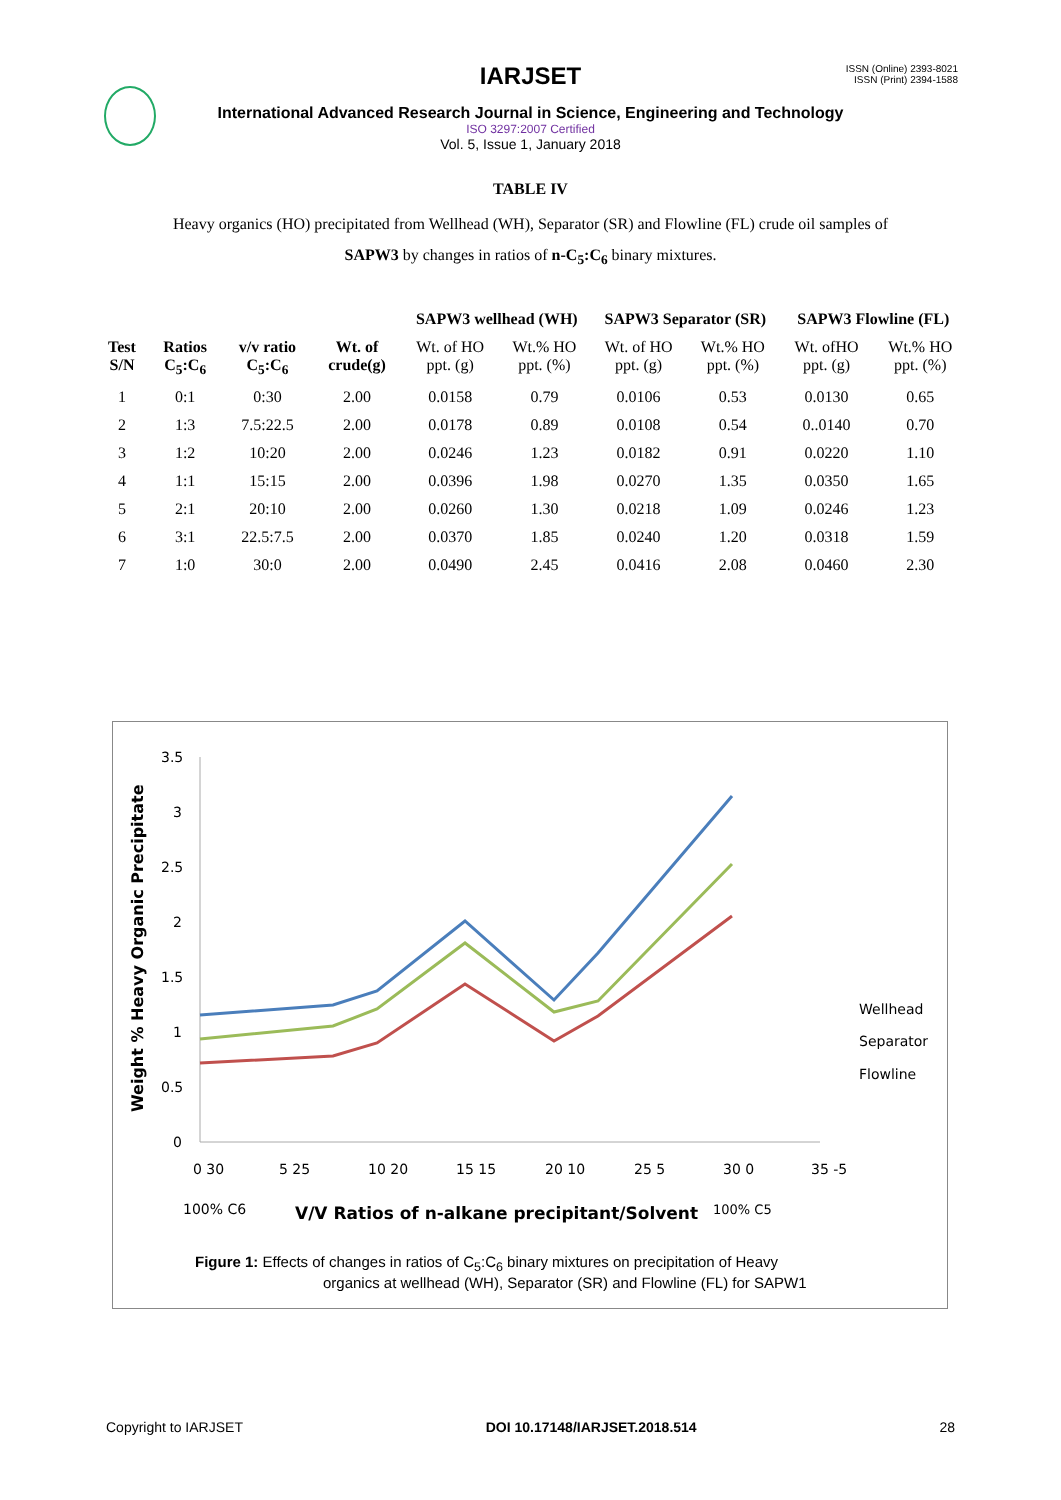ISSN (Online) 2393-8021
ISSN (Print) 2394-1588
IARJSET
International Advanced Research Journal in Science, Engineering and Technology
ISO 3297:2007 Certified
Vol. 5, Issue 1, January 2018
TABLE IV
Heavy organics (HO) precipitated from Wellhead (WH), Separator (SR) and Flowline (FL) crude oil samples of
SAPW3 by changes in ratios of n-C<sub>5</sub>:C<sub>6</sub> binary mixtures.
| | | | | SAPW3 wellhead (WH) | | SAPW3 Separator (SR) | | SAPW3 Flowline (FL) | |
| --- | --- | --- | --- | --- | --- | --- | --- | --- | --- |
| Test S/N | Ratios C<sub>5</sub>:C<sub>6</sub> | v/v ratio C<sub>5</sub>:C<sub>6</sub> | Wt. of crude(g) | Wt. of HO ppt. (g) | Wt.% HO ppt. (%) | Wt. of HO ppt. (g) | Wt.% HO ppt. (%) | Wt. ofHO ppt. (g) | Wt.% HO ppt. (%) |
| 1 | 0:1 | 0:30 | 2.00 | 0.0158 | 0.79 | 0.0106 | 0.53 | 0.0130 | 0.65 |
| 2 | 1:3 | 7.5:22.5 | 2.00 | 0.0178 | 0.89 | 0.0108 | 0.54 | 0..0140 | 0.70 |
| 3 | 1:2 | 10:20 | 2.00 | 0.0246 | 1.23 | 0.0182 | 0.91 | 0.0220 | 1.10 |
| 4 | 1:1 | 15:15 | 2.00 | 0.0396 | 1.98 | 0.0270 | 1.35 | 0.0350 | 1.65 |
| 5 | 2:1 | 20:10 | 2.00 | 0.0260 | 1.30 | 0.0218 | 1.09 | 0.0246 | 1.23 |
| 6 | 3:1 | 22.5:7.5 | 2.00 | 0.0370 | 1.85 | 0.0240 | 1.20 | 0.0318 | 1.59 |
| 7 | 1:0 | 30:0 | 2.00 | 0.0490 | 2.45 | 0.0416 | 2.08 | 0.0460 | 2.30 |
3.5
3
2.5
2
1.5
1
0.5
0
Weight % Heavy Organic Precipitate
Wellhead
Separator
Flowline
0 30
5 25
10 20
15 15
20 10
25 5
30 0
35 -5
100% C6
V/V Ratios of n-alkane precipitant/Solvent
100% C5
Figure 1: Effects of changes in ratios of C<sub>5</sub>:C<sub>6</sub> binary mixtures on precipitation of Heavy
organics at wellhead (WH), Separator (SR) and Flowline (FL) for SAPW1
Copyright to IARJSET DOI 10.17148/IARJSET.2018.514 28